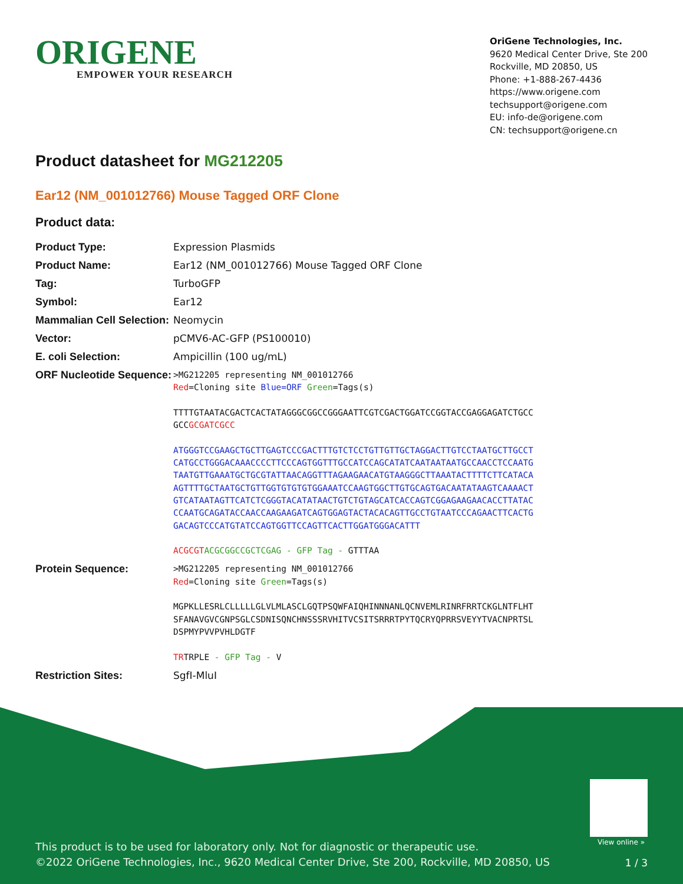ORIGENE
EMPOWER YOUR RESEARCH
OriGene Technologies, Inc.
9620 Medical Center Drive, Ste 200
Rockville, MD 20850, US
Phone: +1-888-267-4436
https://www.origene.com
techsupport@origene.com
EU: info-de@origene.com
CN: techsupport@origene.cn
Product datasheet for MG212205
Ear12 (NM_001012766) Mouse Tagged ORF Clone
Product data:
| Product Type: | Expression Plasmids |
| Product Name: | Ear12 (NM_001012766) Mouse Tagged ORF Clone |
| Tag: | TurboGFP |
| Symbol: | Ear12 |
| Mammalian Cell Selection: | Neomycin |
| Vector: | pCMV6-AC-GFP (PS100010) |
| E. coli Selection: | Ampicillin (100 ug/mL) |
| ORF Nucleotide Sequence: | >MG212205 representing NM_001012766 Red =Cloning site Blue=ORF Green =Tags(s) TTTTGTAATACGACTCACTATAGGGCGGCCGGGAATTCGTCGACTGGATCCGGTACCGAGGAGATCTGCC GCC GCGATCGCC ATGGGTCCGAAGCTGCTTGAGTCCCGACTTTGTCTCCTGTTGTTGCTAGGACTTGTCCTAATGCTTGCCT CATGCCTGGGACAAACCCCTTCCCAGTGGTTTGCCATCCAGCATATCAATAATAATGCCAACCTCCAATG TAATGTTGAAATGCTGCGTATTAACAGGTTTAGAAGAACATGTAAGGGCTTAAATACTTTTCTTCATACA AGTTTTGCTAATGCTGTTGGTGTGTGTGGAAATCCAAGTGGCTTGTGCAGTGACAATATAAGTCAAAACT GTCATAATAGTTCATCTCGGGTACATATAACTGTCTGTAGCATCACCAGTCGGAGAAGAACACCTTATAC CCAATGCAGATACCAACCAAGAAGATCAGTGGAGTACTACACAGTTGCCTGTAATCCCAGAACTTCACTG GACAGTCCCATGTATCCAGTGGTTCCAGTTCACTTGGATGGGACATTT ACGCGT ACGCGGCCGCTCGAG - GFP Tag - GTTTAA |
| Protein Sequence: | >MG212205 representing NM_001012766 Red =Cloning site Green =Tags(s) MGPKLLESRLCLLLLLGLVLMLASCLGQTPSQWFAIQHINNNANLQCNVEMLRINRFRRTCKGLNTFLHT SFANAVGVCGNPSGLCSDNISQNCHNSSSRVHITVCSITSRRRTPYTQCRYQPRRSVEYYTVACNPRTSL DSPMYPVVPVHLDGTF TR TRPLE - GFP Tag - V |
| Restriction Sites: | SgfI-MluI |
View online »
This product is to be used for laboratory only. Not for diagnostic or therapeutic use.
©2022 OriGene Technologies, Inc., 9620 Medical Center Drive, Ste 200, Rockville, MD 20850, US
1 / 3